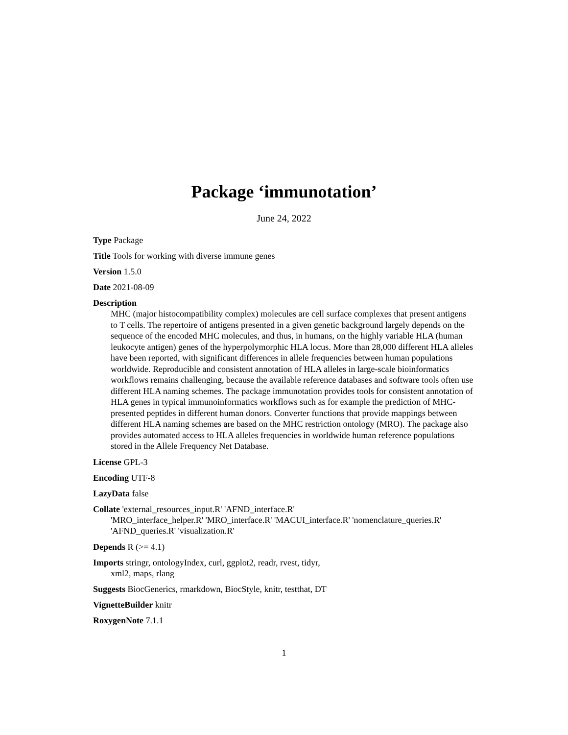Package ‘immunotation’
June 24, 2022
Type Package
Title Tools for working with diverse immune genes
Version 1.5.0
Date 2021-08-09
Description
MHC (major histocompatibility complex) molecules are cell surface complexes that present antigens to T cells. The repertoire of antigens presented in a given genetic background largely depends on the sequence of the encoded MHC molecules, and thus, in humans, on the highly variable HLA (human leukocyte antigen) genes of the hyperpolymorphic HLA locus. More than 28,000 different HLA alleles have been reported, with significant differences in allele frequencies between human populations worldwide. Reproducible and consistent annotation of HLA alleles in large-scale bioinformatics workflows remains challenging, because the available reference databases and software tools often use different HLA naming schemes. The package immunotation provides tools for consistent annotation of HLA genes in typical immunoinformatics workflows such as for example the prediction of MHC-presented peptides in different human donors. Converter functions that provide mappings between different HLA naming schemes are based on the MHC restriction ontology (MRO). The package also provides automated access to HLA alleles frequencies in worldwide human reference populations stored in the Allele Frequency Net Database.
License GPL-3
Encoding UTF-8
LazyData false
Collate 'external_resources_input.R' 'AFND_interface.R'
'MRO_interface_helper.R' 'MRO_interface.R' 'MACUI_interface.R' 'nomenclature_queries.R' 'AFND_queries.R' 'visualization.R'
Depends R (>= 4.1)
Imports stringr, ontologyIndex, curl, ggplot2, readr, rvest, tidyr,
xml2, maps, rlang
Suggests BiocGenerics, rmarkdown, BiocStyle, knitr, testthat, DT
VignetteBuilder knitr
RoxygenNote 7.1.1
1